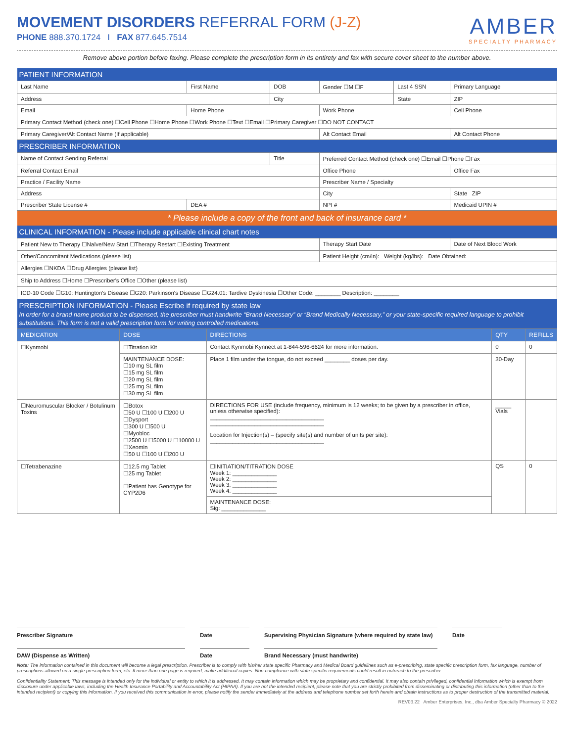MOVEMENT DISORDERS REFERRAL FORM (J-Z)
PHONE 888.370.1724 I FAX 877.645.7514
AMBER
SPECIALTY PHARMACY
Remove above portion before faxing. Please complete the prescription form in its entirety and fax with secure cover sheet to the number above.
| PATIENT INFORMATION | | | | | |
| Last Name | First Name | DOB | Gender ☐M ☐F | Last 4 SSN | Primary Language |
| Address | | City | | State | ZIP |
| Email | Home Phone | | Work Phone | | Cell Phone |
| Primary Contact Method (check one) ☐Cell Phone ☐Home Phone ☐Work Phone ☐Text ☐Email ☐Primary Caregiver ☐DO NOT CONTACT | | | | | |
| Primary Caregiver/Alt Contact Name (If applicable) | | | Alt Contact Email | | Alt Contact Phone |
| PRESCRIBER INFORMATION | | | | | |
| Name of Contact Sending Referral | | Title | Preferred Contact Method (check one) ☐Email ☐Phone ☐Fax | | |
| Referral Contact Email | | | Office Phone | | Office Fax |
| Practice / Facility Name | | | Prescriber Name / Specialty | | |
| Address | | | City | | State ZIP |
| Prescriber State License # | DEA # | | NPI # | | Medicaid UPIN # |
| * Please include a copy of the front and back of insurance card * | | | | | |
| CLINICAL INFORMATION - Please include applicable clinical chart notes | | | | | |
| Patient New to Therapy ☐Naïve/New Start ☐Therapy Restart ☐Existing Treatment | | | Therapy Start Date | | Date of Next Blood Work |
| Other/Concomitant Medications (please list) | | | Patient Height (cm/in): Weight (kg/lbs): Date Obtained: | | |
| Allergies ☐NKDA ☐Drug Allergies (please list) | | | | | |
| Ship to Address ☐Home ☐Prescriber's Office ☐Other (please list) | | | | | |
| ICD-10 Code ☐G10: Huntington's Disease ☐G20: Parkinson's Disease ☐G24.01: Tardive Dyskinesia ☐Other Code: ________ Description: ________ | | | | | |
| PRESCRIPTION INFORMATION - Please Escribe if required by state law In order for a brand name product to be dispensed, the prescriber must handwrite “Brand Necessary” or “Brand Medically Necessary,” or your state-specific required language to prohibit substitutions. This form is not a valid prescription form for writing controlled medications. | | | | | |
| MEDICATION | DOSE | DIRECTIONS | QTY | REFILLS |
| --- | --- | --- | --- | --- |
| ☐Kynmobi | ☐Titration Kit | Contact Kynmobi Kynnect at 1-844-596-6624 for more information. | 0 | 0 |
| | MAINTENANCE DOSE: ☐10 mg SL film ☐15 mg SL film ☐20 mg SL film ☐25 mg SL film ☐30 mg SL film | Place 1 film under the tongue, do not exceed ________ doses per day. | 30-Day | |
| ☐Neuromuscular Blocker / Botulinum Toxins | ☐Botox ☐50 U ☐100 U ☐200 U ☐Dysport ☐300 U ☐500 U ☐Myobloc ☐2500 U ☐5000 U ☐10000 U ☐Xeomin ☐50 U ☐100 U ☐200 U | DIRECTIONS FOR USE (include frequency, minimum is 12 weeks; to be given by a prescriber in office, unless otherwise specified): ____________________________________ ____________________________________ Location for Injection(s) – (specify site(s) and number of units per site): ____________________________________ | _____ Vials | |
| ☐Tetrabenazine | ☐12.5 mg Tablet ☐25 mg Tablet ☐Patient has Genotype for CYP2D6 | ☐INITIATION/TITRATION DOSE Week 1: ______________ Week 2: ______________ Week 3: ______________ Week 4: ______________ | QS | 0 |
| | | MAINTENANCE DOSE: Sig: ______________ | | |
Prescriber Signature Date Supervising Physician Signature (where required by state law)
Date
DAW (Dispense as Written) Date Brand Necessary (must handwrite)
Note: The information contained in this document will become a legal prescription. Prescriber is to comply with his/her state specific Pharmacy and Medical Board guidelines such as e-prescribing, state specific prescription form, fax language, number of prescriptions allowed on a single prescription form, etc. If more than one page is required, make additional copies. Non-compliance with state specific requirements could result in outreach to the prescriber.
Confidentiality Statement: This message is intended only for the individual or entity to which it is addressed. It may contain information which may be proprietary and confidential. It may also contain privileged, confidential information which is exempt from disclosure under applicable laws, including the Health Insurance Portability and Accountability Act (HIPAA). If you are not the intended recipient, please note that you are strictly prohibited from disseminating or distributing this information (other than to the intended recipient) or copying this information. If you received this communication in error, please notify the sender immediately at the address and telephone number set forth herein and obtain instructions as to proper destruction of the transmitted material.
REV03.22 Amber Enterprises, Inc., dba Amber Specialty Pharmacy © 2022